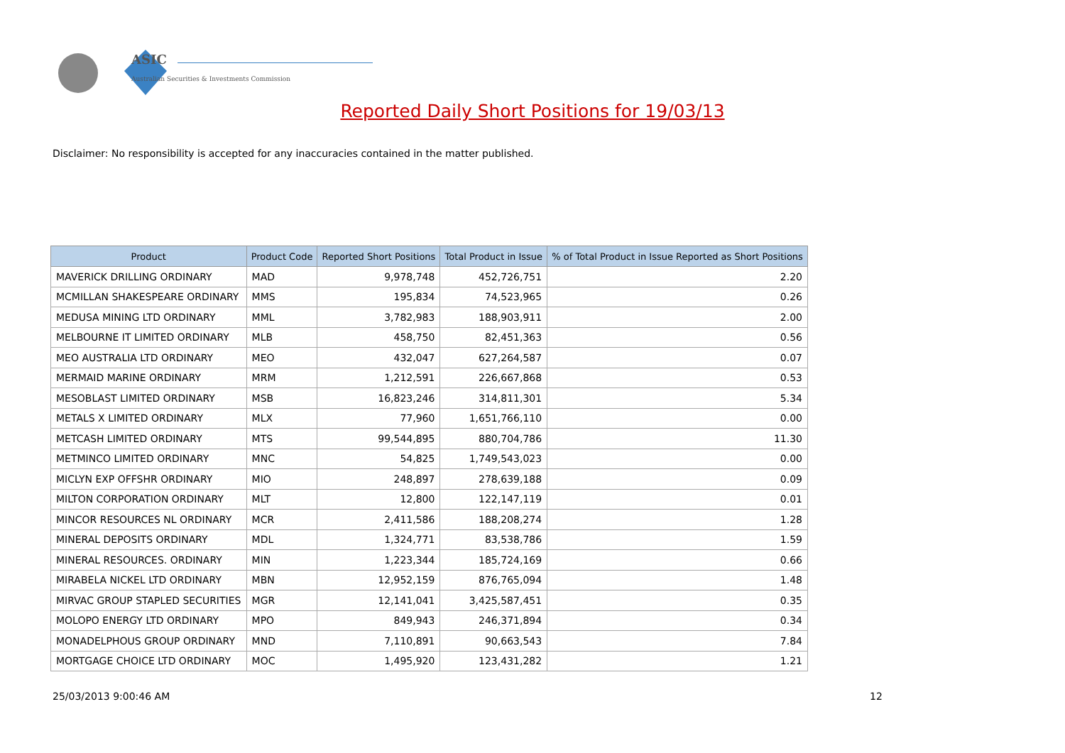ASIC
Australian Securities & Investments Commission
Reported Daily Short Positions for 19/03/13
Disclaimer: No responsibility is accepted for any inaccuracies contained in the matter published.
| Product | Product Code | Reported Short Positions | Total Product in Issue | % of Total Product in Issue Reported as Short Positions |
| --- | --- | --- | --- | --- |
| MAVERICK DRILLING ORDINARY | MAD | 9,978,748 | 452,726,751 | 2.20 |
| MCMILLAN SHAKESPEARE ORDINARY | MMS | 195,834 | 74,523,965 | 0.26 |
| MEDUSA MINING LTD ORDINARY | MML | 3,782,983 | 188,903,911 | 2.00 |
| MELBOURNE IT LIMITED ORDINARY | MLB | 458,750 | 82,451,363 | 0.56 |
| MEO AUSTRALIA LTD ORDINARY | MEO | 432,047 | 627,264,587 | 0.07 |
| MERMAID MARINE ORDINARY | MRM | 1,212,591 | 226,667,868 | 0.53 |
| MESOBLAST LIMITED ORDINARY | MSB | 16,823,246 | 314,811,301 | 5.34 |
| METALS X LIMITED ORDINARY | MLX | 77,960 | 1,651,766,110 | 0.00 |
| METCASH LIMITED ORDINARY | MTS | 99,544,895 | 880,704,786 | 11.30 |
| METMINCO LIMITED ORDINARY | MNC | 54,825 | 1,749,543,023 | 0.00 |
| MICLYN EXP OFFSHR ORDINARY | MIO | 248,897 | 278,639,188 | 0.09 |
| MILTON CORPORATION ORDINARY | MLT | 12,800 | 122,147,119 | 0.01 |
| MINCOR RESOURCES NL ORDINARY | MCR | 2,411,586 | 188,208,274 | 1.28 |
| MINERAL DEPOSITS ORDINARY | MDL | 1,324,771 | 83,538,786 | 1.59 |
| MINERAL RESOURCES. ORDINARY | MIN | 1,223,344 | 185,724,169 | 0.66 |
| MIRABELA NICKEL LTD ORDINARY | MBN | 12,952,159 | 876,765,094 | 1.48 |
| MIRVAC GROUP STAPLED SECURITIES | MGR | 12,141,041 | 3,425,587,451 | 0.35 |
| MOLOPO ENERGY LTD ORDINARY | MPO | 849,943 | 246,371,894 | 0.34 |
| MONADELPHOUS GROUP ORDINARY | MND | 7,110,891 | 90,663,543 | 7.84 |
| MORTGAGE CHOICE LTD ORDINARY | MOC | 1,495,920 | 123,431,282 | 1.21 |
25/03/2013 9:00:46 AM 12